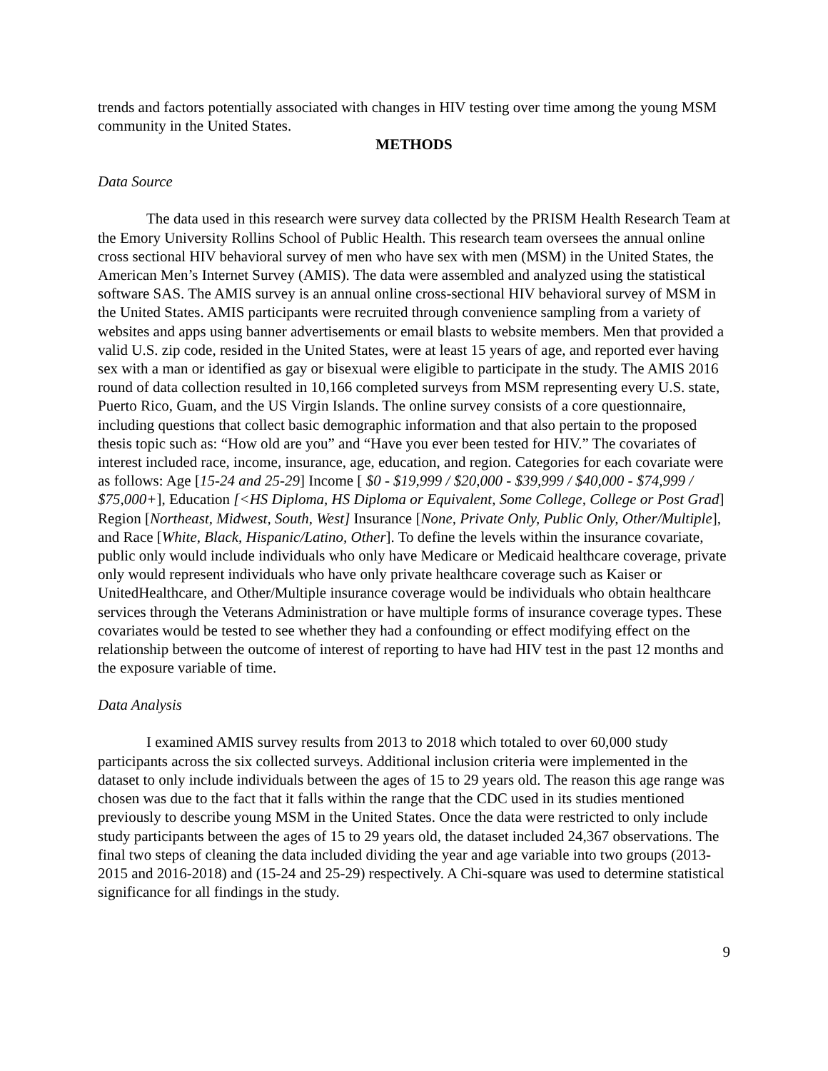trends and factors potentially associated with changes in HIV testing over time among the young MSM community in the United States.
METHODS
Data Source
The data used in this research were survey data collected by the PRISM Health Research Team at the Emory University Rollins School of Public Health. This research team oversees the annual online cross sectional HIV behavioral survey of men who have sex with men (MSM) in the United States, the American Men’s Internet Survey (AMIS). The data were assembled and analyzed using the statistical software SAS. The AMIS survey is an annual online cross-sectional HIV behavioral survey of MSM in the United States. AMIS participants were recruited through convenience sampling from a variety of websites and apps using banner advertisements or email blasts to website members. Men that provided a valid U.S. zip code, resided in the United States, were at least 15 years of age, and reported ever having sex with a man or identified as gay or bisexual were eligible to participate in the study. The AMIS 2016 round of data collection resulted in 10,166 completed surveys from MSM representing every U.S. state, Puerto Rico, Guam, and the US Virgin Islands. The online survey consists of a core questionnaire, including questions that collect basic demographic information and that also pertain to the proposed thesis topic such as: “How old are you” and “Have you ever been tested for HIV.” The covariates of interest included race, income, insurance, age, education, and region. Categories for each covariate were as follows: Age [15-24 and 25-29] Income [ $0 - $19,999 / $20,000 - $39,999 / $40,000 - $74,999 / $75,000+], Education [<HS Diploma, HS Diploma or Equivalent, Some College, College or Post Grad] Region [Northeast, Midwest, South, West] Insurance [None, Private Only, Public Only, Other/Multiple], and Race [White, Black, Hispanic/Latino, Other]. To define the levels within the insurance covariate, public only would include individuals who only have Medicare or Medicaid healthcare coverage, private only would represent individuals who have only private healthcare coverage such as Kaiser or UnitedHealthcare, and Other/Multiple insurance coverage would be individuals who obtain healthcare services through the Veterans Administration or have multiple forms of insurance coverage types. These covariates would be tested to see whether they had a confounding or effect modifying effect on the relationship between the outcome of interest of reporting to have had HIV test in the past 12 months and the exposure variable of time.
Data Analysis
I examined AMIS survey results from 2013 to 2018 which totaled to over 60,000 study participants across the six collected surveys. Additional inclusion criteria were implemented in the dataset to only include individuals between the ages of 15 to 29 years old. The reason this age range was chosen was due to the fact that it falls within the range that the CDC used in its studies mentioned previously to describe young MSM in the United States. Once the data were restricted to only include study participants between the ages of 15 to 29 years old, the dataset included 24,367 observations. The final two steps of cleaning the data included dividing the year and age variable into two groups (2013-2015 and 2016-2018) and (15-24 and 25-29) respectively. A Chi-square was used to determine statistical significance for all findings in the study.
9